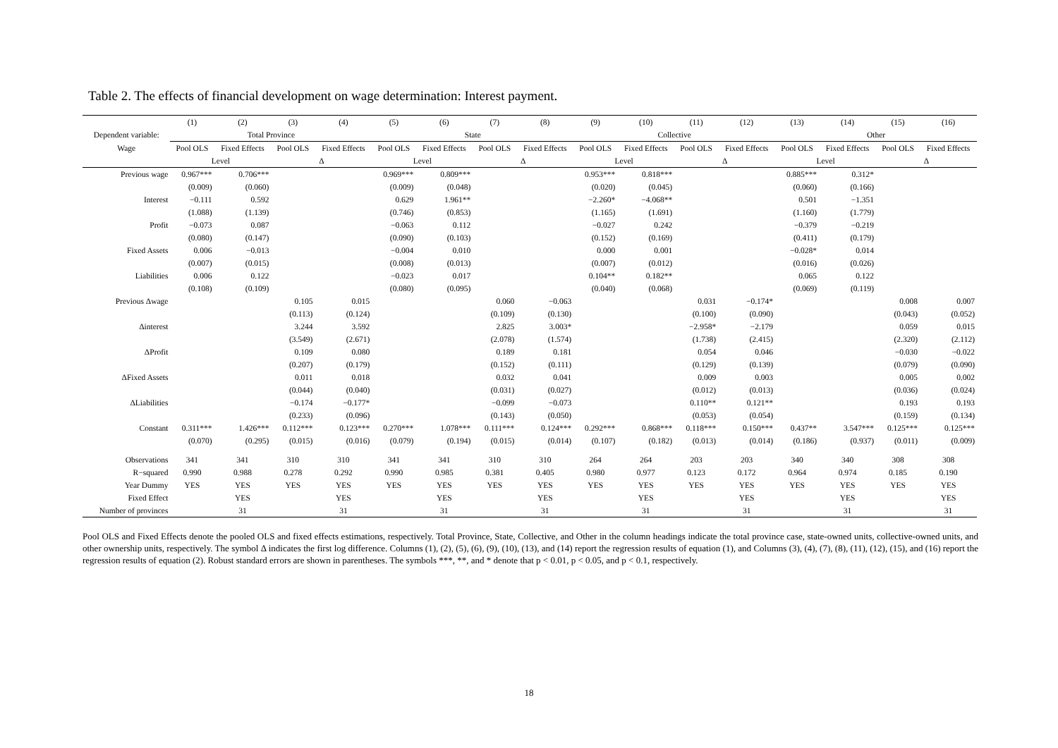Table 2. The effects of financial development on wage determination: Interest payment.
| | (1) | (2) | (3) | (4) | (5) | (6) | (7) | (8) | (9) | (10) | (11) | (12) | (13) | (14) | (15) | (16) |
| --- | --- | --- | --- | --- | --- | --- | --- | --- | --- | --- | --- | --- | --- | --- | --- | --- |
| Dependent variable: | Total Province | | | | State | | | | Collective | | | | Other | | | |
| Wage | Pool OLS | Fixed Effects | Pool OLS | Fixed Effects | Pool OLS | Fixed Effects | Pool OLS | Fixed Effects | Pool OLS | Fixed Effects | Pool OLS | Fixed Effects | Pool OLS | Fixed Effects | Pool OLS | Fixed Effects |
| | Level | | Δ | | Level | | Δ | | Level | | Δ | | Level | | Δ | |
| Previous wage | 0.967*** | 0.706*** | | | 0.969*** | 0.809*** | | | 0.953*** | 0.818*** | | | 0.885*** | 0.312* | | |
| | (0.009) | (0.060) | | | (0.009) | (0.048) | | | (0.020) | (0.045) | | | (0.060) | (0.166) | | |
| Interest | −0.111 | 0.592 | | | 0.629 | 1.961** | | | −2.260* | −4.068** | | | 0.501 | −1.351 | | |
| | (1.088) | (1.139) | | | (0.746) | (0.853) | | | (1.165) | (1.691) | | | (1.160) | (1.779) | | |
| Profit | −0.073 | 0.087 | | | −0.063 | 0.112 | | | −0.027 | 0.242 | | | −0.379 | −0.219 | | |
| | (0.080) | (0.147) | | | (0.090) | (0.103) | | | (0.152) | (0.169) | | | (0.411) | (0.179) | | |
| Fixed Assets | 0.006 | −0.013 | | | −0.004 | 0.010 | | | 0.000 | 0.001 | | | −0.028* | 0.014 | | |
| | (0.007) | (0.015) | | | (0.008) | (0.013) | | | (0.007) | (0.012) | | | (0.016) | (0.026) | | |
| Liabilities | 0.006 | 0.122 | | | −0.023 | 0.017 | | | 0.104** | 0.182** | | | 0.065 | 0.122 | | |
| | (0.108) | (0.109) | | | (0.080) | (0.095) | | | (0.040) | (0.068) | | | (0.069) | (0.119) | | |
| Previous Δwage | | | 0.105 | 0.015 | | | 0.060 | −0.063 | | | 0.031 | −0.174* | | | 0.008 | 0.007 |
| | | | (0.113) | (0.124) | | | (0.109) | (0.130) | | | (0.100) | (0.090) | | | (0.043) | (0.052) |
| Δinterest | | | 3.244 | 3.592 | | | 2.825 | 3.003* | | | −2.958* | −2.179 | | | 0.059 | 0.015 |
| | | | (3.549) | (2.671) | | | (2.078) | (1.574) | | | (1.738) | (2.415) | | | (2.320) | (2.112) |
| ΔProfit | | | 0.109 | 0.080 | | | 0.189 | 0.181 | | | 0.054 | 0.046 | | | −0.030 | −0.022 |
| | | | (0.207) | (0.179) | | | (0.152) | (0.111) | | | (0.129) | (0.139) | | | (0.079) | (0.090) |
| ΔFixed Assets | | | 0.011 | 0.018 | | | 0.032 | 0.041 | | | 0.009 | 0.003 | | | 0.005 | 0.002 |
| | | | (0.044) | (0.040) | | | (0.031) | (0.027) | | | (0.012) | (0.013) | | | (0.036) | (0.024) |
| ΔLiabilities | | | −0.174 | −0.177* | | | −0.099 | −0.073 | | | 0.110** | 0.121** | | | 0.193 | 0.193 |
| | | | (0.233) | (0.096) | | | (0.143) | (0.050) | | | (0.053) | (0.054) | | | (0.159) | (0.134) |
| Constant | 0.311*** | 1.426*** | 0.112*** | 0.123*** | 0.270*** | 1.078*** | 0.111*** | 0.124*** | 0.292*** | 0.868*** | 0.118*** | 0.150*** | 0.437** | 3.547*** | 0.125*** | 0.125*** |
| | (0.070) | (0.295) | (0.015) | (0.016) | (0.079) | (0.194) | (0.015) | (0.014) | (0.107) | (0.182) | (0.013) | (0.014) | (0.186) | (0.937) | (0.011) | (0.009) |
| Observations | 341 | 341 | 310 | 310 | 341 | 341 | 310 | 310 | 264 | 264 | 203 | 203 | 340 | 340 | 308 | 308 |
| R−squared | 0.990 | 0.988 | 0.278 | 0.292 | 0.990 | 0.985 | 0.381 | 0.405 | 0.980 | 0.977 | 0.123 | 0.172 | 0.964 | 0.974 | 0.185 | 0.190 |
| Year Dummy | YES | YES | YES | YES | YES | YES | YES | YES | YES | YES | YES | YES | YES | YES | YES | YES |
| Fixed Effect | | YES | | YES | | YES | | YES | | YES | | YES | | YES | | YES |
| Number of provinces | | 31 | | 31 | | 31 | | 31 | | 31 | | 31 | | 31 | | 31 |
Pool OLS and Fixed Effects denote the pooled OLS and fixed effects estimations, respectively. Total Province, State, Collective, and Other in the column headings indicate the total province case, state-owned units, collective-owned units, and other ownership units, respectively. The symbol Δ indicates the first log difference. Columns (1), (2), (5), (6), (9), (10), (13), and (14) report the regression results of equation (1), and Columns (3), (4), (7), (8), (11), (12), (15), and (16) report the regression results of equation (2). Robust standard errors are shown in parentheses. The symbols ***, **, and * denote that p < 0.01, p < 0.05, and p < 0.1, respectively.
18